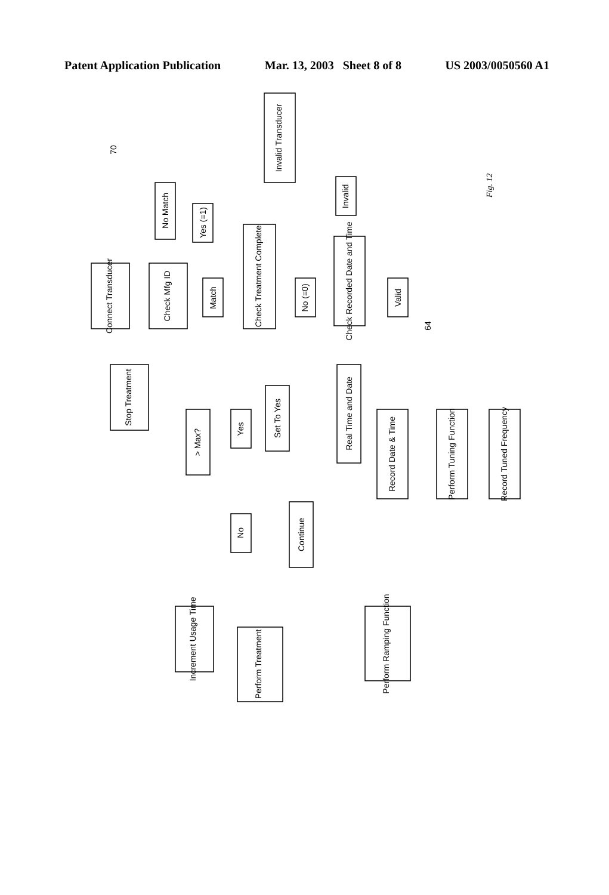Patent Application Publication Mar. 13, 2003 Sheet 8 of 8 US 2003/0050560 A1
Connect Transducer
Check Mfg ID
No Match
Match
Yes (=1)
Check Treatment Complete
Invalid Transducer
No (=0)
Check Recorded Date and Time
Invalid
Valid
Stop Treatment
> Max?
Yes
Set To Yes
Real Time and Date
Record Date & Time
Perform Tuning Function
Record Tuned Frequency
No
Continue
Increment Usage Time
Perform Treatment
Perform Ramping Function
70
64
Fig. 12